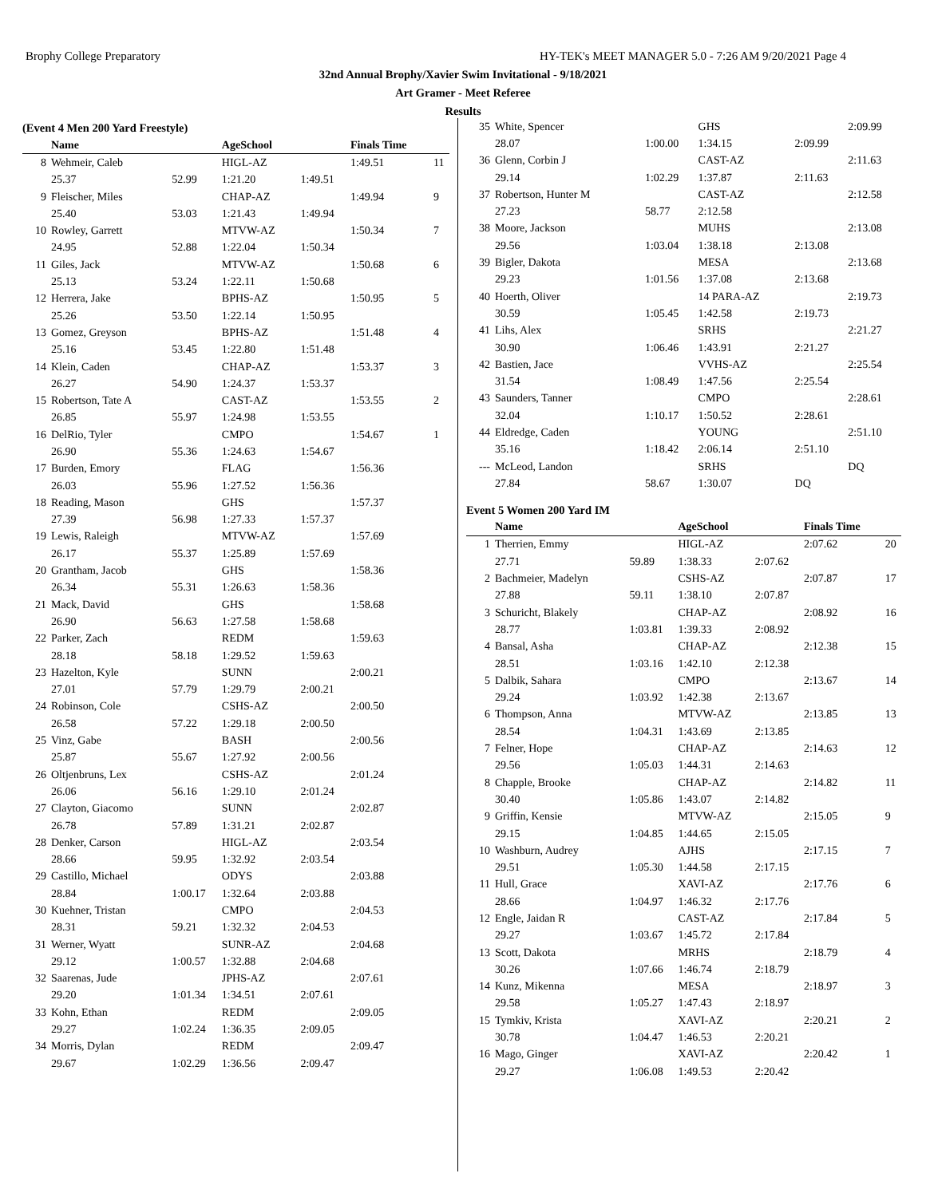Brophy College Preparatory HY-TEK's MEET MANAGER 5.0 - 7:26 AM 9/20/2021 Page 4
32nd Annual Brophy/Xavier Swim Invitational - 9/18/2021
Art Gramer - Meet Referee
Results
(Event 4 Men 200 Yard Freestyle)
| | Name | | AgeSchool | | Finals Time | |
| --- | --- | --- | --- | --- | --- | --- |
| 8 | Wehmeir, Caleb | | HIGL-AZ | | 1:49.51 | 11 |
| | 25.37 | 52.99 | 1:21.20 | 1:49.51 | | |
| 9 | Fleischer, Miles | | CHAP-AZ | | 1:49.94 | 9 |
| | 25.40 | 53.03 | 1:21.43 | 1:49.94 | | |
| 10 | Rowley, Garrett | | MTVW-AZ | | 1:50.34 | 7 |
| | 24.95 | 52.88 | 1:22.04 | 1:50.34 | | |
| 11 | Giles, Jack | | MTVW-AZ | | 1:50.68 | 6 |
| | 25.13 | 53.24 | 1:22.11 | 1:50.68 | | |
| 12 | Herrera, Jake | | BPHS-AZ | | 1:50.95 | 5 |
| | 25.26 | 53.50 | 1:22.14 | 1:50.95 | | |
| 13 | Gomez, Greyson | | BPHS-AZ | | 1:51.48 | 4 |
| | 25.16 | 53.45 | 1:22.80 | 1:51.48 | | |
| 14 | Klein, Caden | | CHAP-AZ | | 1:53.37 | 3 |
| | 26.27 | 54.90 | 1:24.37 | 1:53.37 | | |
| 15 | Robertson, Tate A | | CAST-AZ | | 1:53.55 | 2 |
| | 26.85 | 55.97 | 1:24.98 | 1:53.55 | | |
| 16 | DelRio, Tyler | | CMPO | | 1:54.67 | 1 |
| | 26.90 | 55.36 | 1:24.63 | 1:54.67 | | |
| 17 | Burden, Emory | | FLAG | | 1:56.36 | |
| | 26.03 | 55.96 | 1:27.52 | 1:56.36 | | |
| 18 | Reading, Mason | | GHS | | 1:57.37 | |
| | 27.39 | 56.98 | 1:27.33 | 1:57.37 | | |
| 19 | Lewis, Raleigh | | MTVW-AZ | | 1:57.69 | |
| | 26.17 | 55.37 | 1:25.89 | 1:57.69 | | |
| 20 | Grantham, Jacob | | GHS | | 1:58.36 | |
| | 26.34 | 55.31 | 1:26.63 | 1:58.36 | | |
| 21 | Mack, David | | GHS | | 1:58.68 | |
| | 26.90 | 56.63 | 1:27.58 | 1:58.68 | | |
| 22 | Parker, Zach | | REDM | | 1:59.63 | |
| | 28.18 | 58.18 | 1:29.52 | 1:59.63 | | |
| 23 | Hazelton, Kyle | | SUNN | | 2:00.21 | |
| | 27.01 | 57.79 | 1:29.79 | 2:00.21 | | |
| 24 | Robinson, Cole | | CSHS-AZ | | 2:00.50 | |
| | 26.58 | 57.22 | 1:29.18 | 2:00.50 | | |
| 25 | Vinz, Gabe | | BASH | | 2:00.56 | |
| | 25.87 | 55.67 | 1:27.92 | 2:00.56 | | |
| 26 | Oltjenbruns, Lex | | CSHS-AZ | | 2:01.24 | |
| | 26.06 | 56.16 | 1:29.10 | 2:01.24 | | |
| 27 | Clayton, Giacomo | | SUNN | | 2:02.87 | |
| | 26.78 | 57.89 | 1:31.21 | 2:02.87 | | |
| 28 | Denker, Carson | | HIGL-AZ | | 2:03.54 | |
| | 28.66 | 59.95 | 1:32.92 | 2:03.54 | | |
| 29 | Castillo, Michael | | ODYS | | 2:03.88 | |
| | 28.84 | 1:00.17 | 1:32.64 | 2:03.88 | | |
| 30 | Kuehner, Tristan | | CMPO | | 2:04.53 | |
| | 28.31 | 59.21 | 1:32.32 | 2:04.53 | | |
| 31 | Werner, Wyatt | | SUNR-AZ | | 2:04.68 | |
| | 29.12 | 1:00.57 | 1:32.88 | 2:04.68 | | |
| 32 | Saarenas, Jude | | JPHS-AZ | | 2:07.61 | |
| | 29.20 | 1:01.34 | 1:34.51 | 2:07.61 | | |
| 33 | Kohn, Ethan | | REDM | | 2:09.05 | |
| | 29.27 | 1:02.24 | 1:36.35 | 2:09.05 | | |
| 34 | Morris, Dylan | | REDM | | 2:09.47 | |
| | 29.67 | 1:02.29 | 1:36.56 | 2:09.47 | | |
| 35 | White, Spencer | | GHS | | 2:09.99 | |
| | 28.07 | 1:00.00 | 1:34.15 | 2:09.99 | | |
| 36 | Glenn, Corbin J | | CAST-AZ | | 2:11.63 | |
| | 29.14 | 1:02.29 | 1:37.87 | 2:11.63 | | |
| 37 | Robertson, Hunter M | | CAST-AZ | | 2:12.58 | |
| | 27.23 | 58.77 | 2:12.58 | | | |
| 38 | Moore, Jackson | | MUHS | | 2:13.08 | |
| | 29.56 | 1:03.04 | 1:38.18 | 2:13.08 | | |
| 39 | Bigler, Dakota | | MESA | | 2:13.68 | |
| | 29.23 | 1:01.56 | 1:37.08 | 2:13.68 | | |
| 40 | Hoerth, Oliver | | 14 PARA-AZ | | 2:19.73 | |
| | 30.59 | 1:05.45 | 1:42.58 | 2:19.73 | | |
| 41 | Lihs, Alex | | SRHS | | 2:21.27 | |
| | 30.90 | 1:06.46 | 1:43.91 | 2:21.27 | | |
| 42 | Bastien, Jace | | VVHS-AZ | | 2:25.54 | |
| | 31.54 | 1:08.49 | 1:47.56 | 2:25.54 | | |
| 43 | Saunders, Tanner | | CMPO | | 2:28.61 | |
| | 32.04 | 1:10.17 | 1:50.52 | 2:28.61 | | |
| 44 | Eldredge, Caden | | YOUNG | | 2:51.10 | |
| | 35.16 | 1:18.42 | 2:06.14 | 2:51.10 | | |
| --- | McLeod, Landon | | SRHS | | DQ | |
| | 27.84 | 58.67 | 1:30.07 | DQ | | |
Event 5 Women 200 Yard IM
| | Name | | AgeSchool | | Finals Time | |
| --- | --- | --- | --- | --- | --- | --- |
| 1 | Therrien, Emmy | | HIGL-AZ | | 2:07.62 | 20 |
| | 27.71 | 59.89 | 1:38.33 | 2:07.62 | | |
| 2 | Bachmeier, Madelyn | | CSHS-AZ | | 2:07.87 | 17 |
| | 27.88 | 59.11 | 1:38.10 | 2:07.87 | | |
| 3 | Schuricht, Blakely | | CHAP-AZ | | 2:08.92 | 16 |
| | 28.77 | 1:03.81 | 1:39.33 | 2:08.92 | | |
| 4 | Bansal, Asha | | CHAP-AZ | | 2:12.38 | 15 |
| | 28.51 | 1:03.16 | 1:42.10 | 2:12.38 | | |
| 5 | Dalbik, Sahara | | CMPO | | 2:13.67 | 14 |
| | 29.24 | 1:03.92 | 1:42.38 | 2:13.67 | | |
| 6 | Thompson, Anna | | MTVW-AZ | | 2:13.85 | 13 |
| | 28.54 | 1:04.31 | 1:43.69 | 2:13.85 | | |
| 7 | Felner, Hope | | CHAP-AZ | | 2:14.63 | 12 |
| | 29.56 | 1:05.03 | 1:44.31 | 2:14.63 | | |
| 8 | Chapple, Brooke | | CHAP-AZ | | 2:14.82 | 11 |
| | 30.40 | 1:05.86 | 1:43.07 | 2:14.82 | | |
| 9 | Griffin, Kensie | | MTVW-AZ | | 2:15.05 | 9 |
| | 29.15 | 1:04.85 | 1:44.65 | 2:15.05 | | |
| 10 | Washburn, Audrey | | AJHS | | 2:17.15 | 7 |
| | 29.51 | 1:05.30 | 1:44.58 | 2:17.15 | | |
| 11 | Hull, Grace | | XAVI-AZ | | 2:17.76 | 6 |
| | 28.66 | 1:04.97 | 1:46.32 | 2:17.76 | | |
| 12 | Engle, Jaidan R | | CAST-AZ | | 2:17.84 | 5 |
| | 29.27 | 1:03.67 | 1:45.72 | 2:17.84 | | |
| 13 | Scott, Dakota | | MRHS | | 2:18.79 | 4 |
| | 30.26 | 1:07.66 | 1:46.74 | 2:18.79 | | |
| 14 | Kunz, Mikenna | | MESA | | 2:18.97 | 3 |
| | 29.58 | 1:05.27 | 1:47.43 | 2:18.97 | | |
| 15 | Tymkiv, Krista | | XAVI-AZ | | 2:20.21 | 2 |
| | 30.78 | 1:04.47 | 1:46.53 | 2:20.21 | | |
| 16 | Mago, Ginger | | XAVI-AZ | | 2:20.42 | 1 |
| | 29.27 | 1:06.08 | 1:49.53 | 2:20.42 | | |